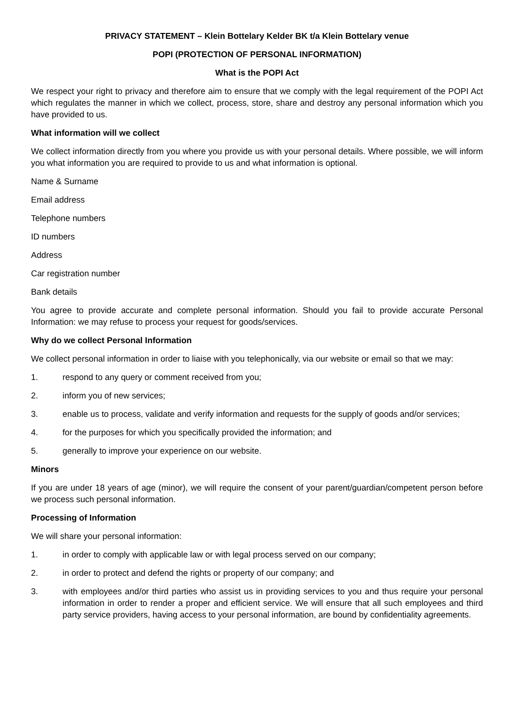PRIVACY STATEMENT – Klein Bottelary Kelder BK t/a Klein Bottelary venue
POPI (PROTECTION OF PERSONAL INFORMATION)
What is the POPI Act
We respect your right to privacy and therefore aim to ensure that we comply with the legal requirement of the POPI Act which regulates the manner in which we collect, process, store, share and destroy any personal information which you have provided to us.
What information will we collect
We collect information directly from you where you provide us with your personal details. Where possible, we will inform you what information you are required to provide to us and what information is optional.
Name & Surname
Email address
Telephone numbers
ID numbers
Address
Car registration number
Bank details
You agree to provide accurate and complete personal information. Should you fail to provide accurate Personal Information: we may refuse to process your request for goods/services.
Why do we collect Personal Information
We collect personal information in order to liaise with you telephonically, via our website or email so that we may:
1. respond to any query or comment received from you;
2. inform you of new services;
3. enable us to process, validate and verify information and requests for the supply of goods and/or services;
4. for the purposes for which you specifically provided the information; and
5. generally to improve your experience on our website.
Minors
If you are under 18 years of age (minor), we will require the consent of your parent/guardian/competent person before we process such personal information.
Processing of Information
We will share your personal information:
1. in order to comply with applicable law or with legal process served on our company;
2. in order to protect and defend the rights or property of our company; and
3. with employees and/or third parties who assist us in providing services to you and thus require your personal information in order to render a proper and efficient service. We will ensure that all such employees and third party service providers, having access to your personal information, are bound by confidentiality agreements.